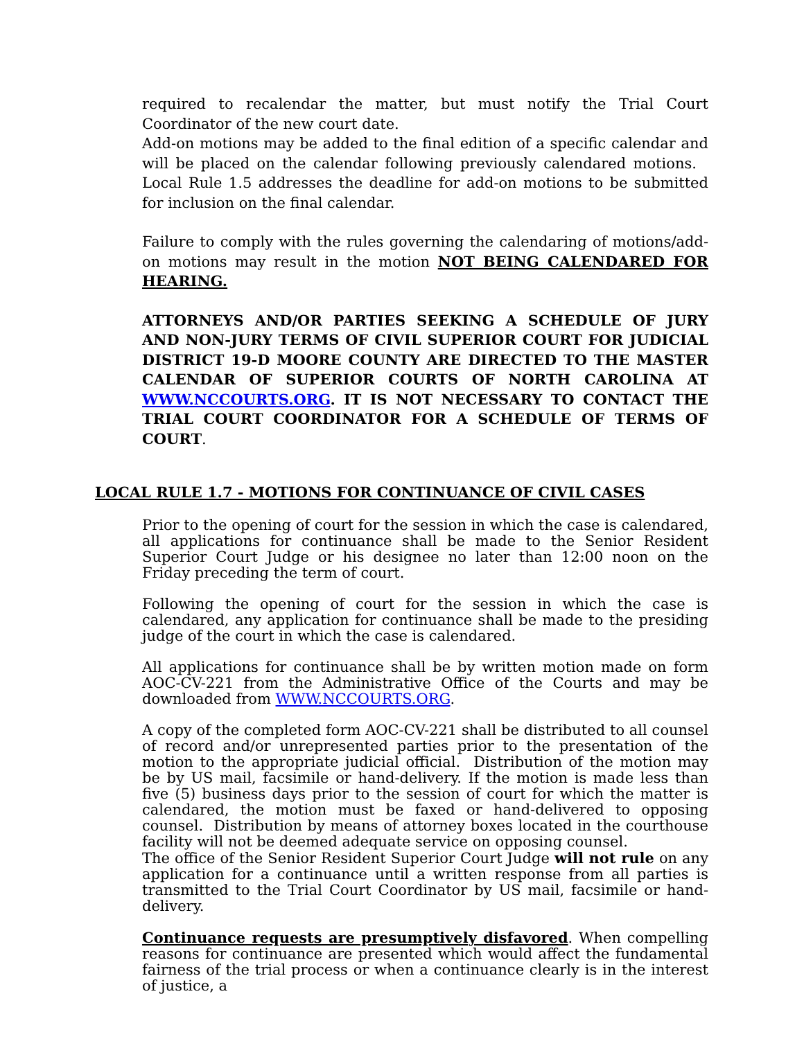required to recalendar the matter, but must notify the Trial Court Coordinator of the new court date.
Add-on motions may be added to the final edition of a specific calendar and will be placed on the calendar following previously calendared motions. Local Rule 1.5 addresses the deadline for add-on motions to be submitted for inclusion on the final calendar.
Failure to comply with the rules governing the calendaring of motions/add-on motions may result in the motion NOT BEING CALENDARED FOR HEARING.
ATTORNEYS AND/OR PARTIES SEEKING A SCHEDULE OF JURY AND NON-JURY TERMS OF CIVIL SUPERIOR COURT FOR JUDICIAL DISTRICT 19-D MOORE COUNTY ARE DIRECTED TO THE MASTER CALENDAR OF SUPERIOR COURTS OF NORTH CAROLINA AT WWW.NCCOURTS.ORG. IT IS NOT NECESSARY TO CONTACT THE TRIAL COURT COORDINATOR FOR A SCHEDULE OF TERMS OF COURT.
LOCAL RULE 1.7 - MOTIONS FOR CONTINUANCE OF CIVIL CASES
Prior to the opening of court for the session in which the case is calendared, all applications for continuance shall be made to the Senior Resident Superior Court Judge or his designee no later than 12:00 noon on the Friday preceding the term of court.
Following the opening of court for the session in which the case is calendared, any application for continuance shall be made to the presiding judge of the court in which the case is calendared.
All applications for continuance shall be by written motion made on form AOC-CV-221 from the Administrative Office of the Courts and may be downloaded from WWW.NCCOURTS.ORG.
A copy of the completed form AOC-CV-221 shall be distributed to all counsel of record and/or unrepresented parties prior to the presentation of the motion to the appropriate judicial official. Distribution of the motion may be by US mail, facsimile or hand-delivery. If the motion is made less than five (5) business days prior to the session of court for which the matter is calendared, the motion must be faxed or hand-delivered to opposing counsel. Distribution by means of attorney boxes located in the courthouse facility will not be deemed adequate service on opposing counsel.
The office of the Senior Resident Superior Court Judge will not rule on any application for a continuance until a written response from all parties is transmitted to the Trial Court Coordinator by US mail, facsimile or hand-delivery.
Continuance requests are presumptively disfavored. When compelling reasons for continuance are presented which would affect the fundamental fairness of the trial process or when a continuance clearly is in the interest of justice, a